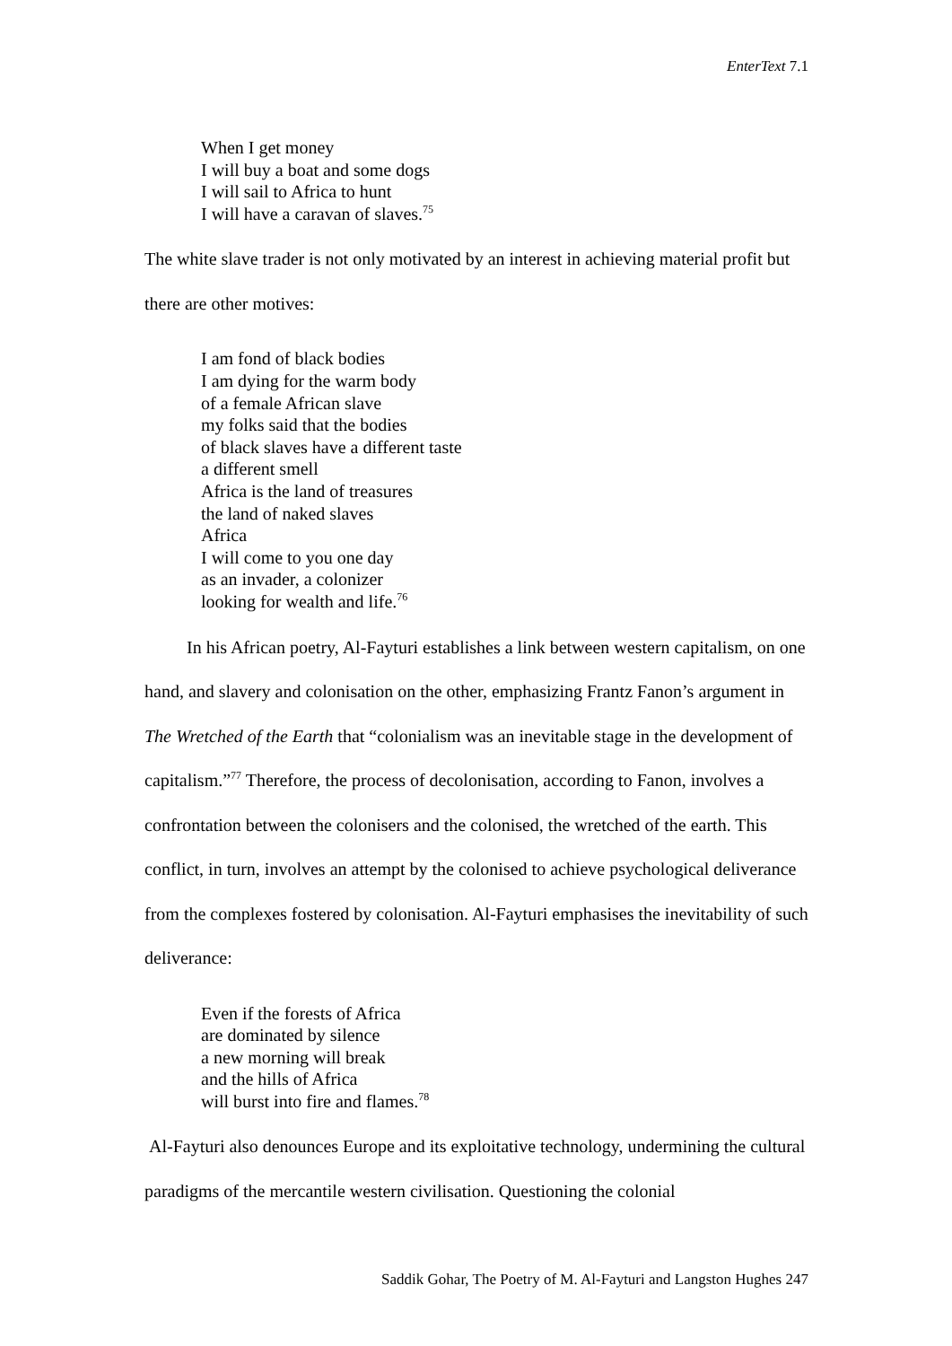EnterText 7.1
When I get money
I will buy a boat and some dogs
I will sail to Africa to hunt
I will have a caravan of slaves.<sup>75</sup>
The white slave trader is not only motivated by an interest in achieving material profit but there are other motives:
I am fond of black bodies
I am dying for the warm body
of a female African slave
my folks said that the bodies
of black slaves have a different taste
a different smell
Africa is the land of treasures
the land of naked slaves
Africa
I will come to you one day
as an invader, a colonizer
looking for wealth and life.<sup>76</sup>
In his African poetry, Al-Fayturi establishes a link between western capitalism, on one hand, and slavery and colonisation on the other, emphasizing Frantz Fanon’s argument in The Wretched of the Earth that “colonialism was an inevitable stage in the development of capitalism.”<sup>77</sup> Therefore, the process of decolonisation, according to Fanon, involves a confrontation between the colonisers and the colonised, the wretched of the earth. This conflict, in turn, involves an attempt by the colonised to achieve psychological deliverance from the complexes fostered by colonisation. Al-Fayturi emphasises the inevitability of such deliverance:
Even if the forests of Africa
are dominated by silence
a new morning will break
and the hills of Africa
will burst into fire and flames.<sup>78</sup>
Al-Fayturi also denounces Europe and its exploitative technology, undermining the cultural paradigms of the mercantile western civilisation. Questioning the colonial
Saddik Gohar, The Poetry of M. Al-Fayturi and Langston Hughes 247